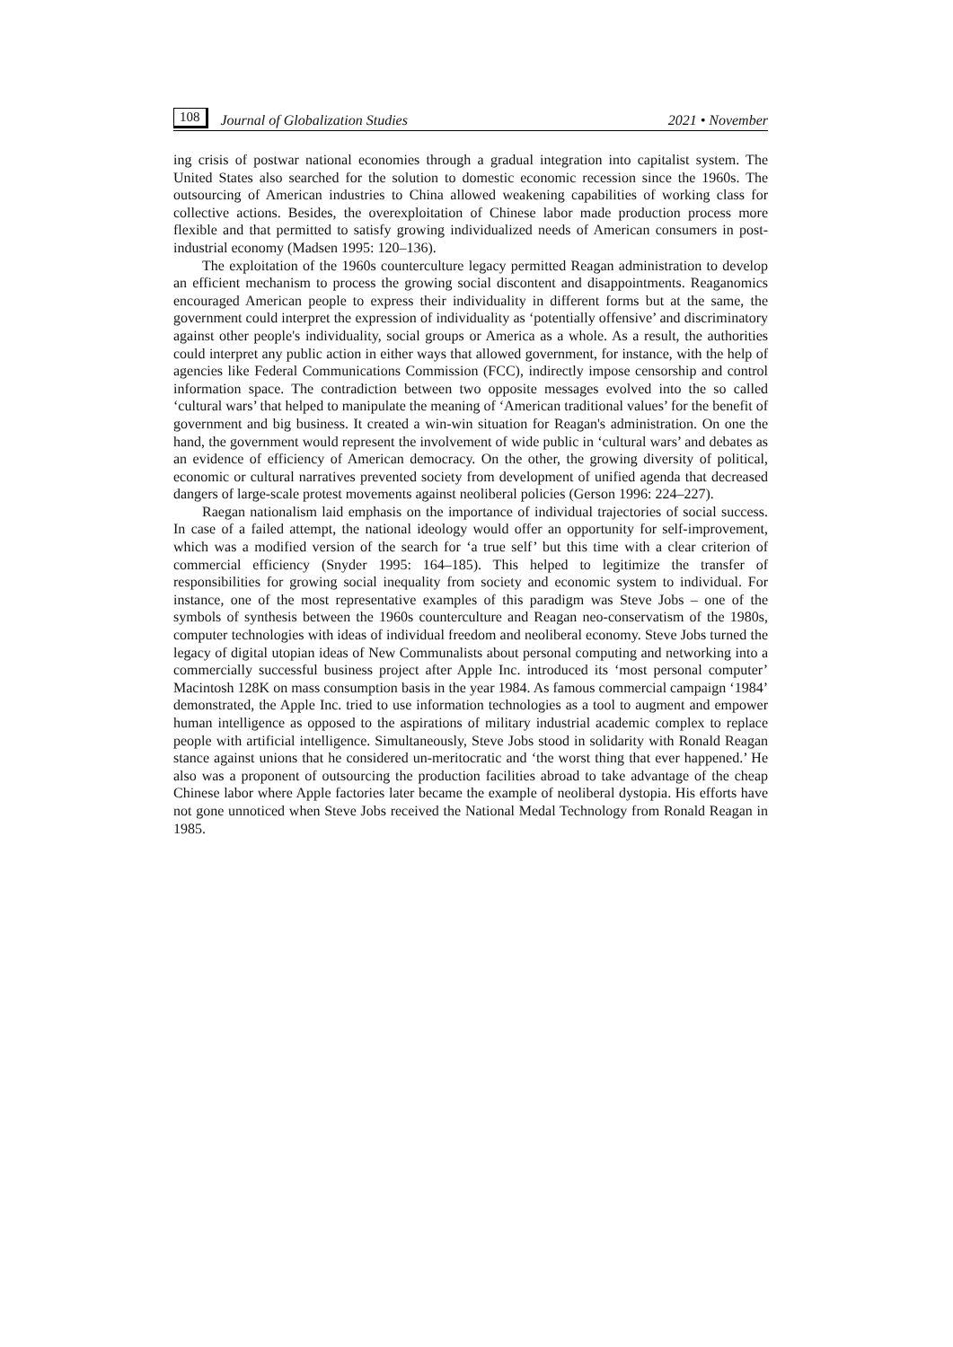108 Journal of Globalization Studies 2021 • November
ing crisis of postwar national economies through a gradual integration into capitalist system. The United States also searched for the solution to domestic economic recession since the 1960s. The outsourcing of American industries to China allowed weakening capabilities of working class for collective actions. Besides, the overexploitation of Chinese labor made production process more flexible and that permitted to satisfy growing individualized needs of American consumers in post-industrial economy (Madsen 1995: 120–136).
The exploitation of the 1960s counterculture legacy permitted Reagan administration to develop an efficient mechanism to process the growing social discontent and disappointments. Reaganomics encouraged American people to express their individuality in different forms but at the same, the government could interpret the expression of individuality as ‘potentially offensive’ and discriminatory against other people's individuality, social groups or America as a whole. As a result, the authorities could interpret any public action in either ways that allowed government, for instance, with the help of agencies like Federal Communications Commission (FCC), indirectly impose censorship and control information space. The contradiction between two opposite messages evolved into the so called ‘cultural wars’ that helped to manipulate the meaning of ‘American traditional values’ for the benefit of government and big business. It created a win-win situation for Reagan's administration. On one the hand, the government would represent the involvement of wide public in ‘cultural wars’ and debates as an evidence of efficiency of American democracy. On the other, the growing diversity of political, economic or cultural narratives prevented society from development of unified agenda that decreased dangers of large-scale protest movements against neoliberal policies (Gerson 1996: 224–227).
Raegan nationalism laid emphasis on the importance of individual trajectories of social success. In case of a failed attempt, the national ideology would offer an opportunity for self-improvement, which was a modified version of the search for ‘a true self’ but this time with a clear criterion of commercial efficiency (Snyder 1995: 164–185). This helped to legitimize the transfer of responsibilities for growing social inequality from society and economic system to individual. For instance, one of the most representative examples of this paradigm was Steve Jobs – one of the symbols of synthesis between the 1960s counterculture and Reagan neo-conservatism of the 1980s, computer technologies with ideas of individual freedom and neoliberal economy. Steve Jobs turned the legacy of digital utopian ideas of New Communalists about personal computing and networking into a commercially successful business project after Apple Inc. introduced its ‘most personal computer’ Macintosh 128K on mass consumption basis in the year 1984. As famous commercial campaign ‘1984’ demonstrated, the Apple Inc. tried to use information technologies as a tool to augment and empower human intelligence as opposed to the aspirations of military industrial academic complex to replace people with artificial intelligence. Simultaneously, Steve Jobs stood in solidarity with Ronald Reagan stance against unions that he considered un-meritocratic and ‘the worst thing that ever happened.’ He also was a proponent of outsourcing the production facilities abroad to take advantage of the cheap Chinese labor where Apple factories later became the example of neoliberal dystopia. His efforts have not gone unnoticed when Steve Jobs received the National Medal Technology from Ronald Reagan in 1985.